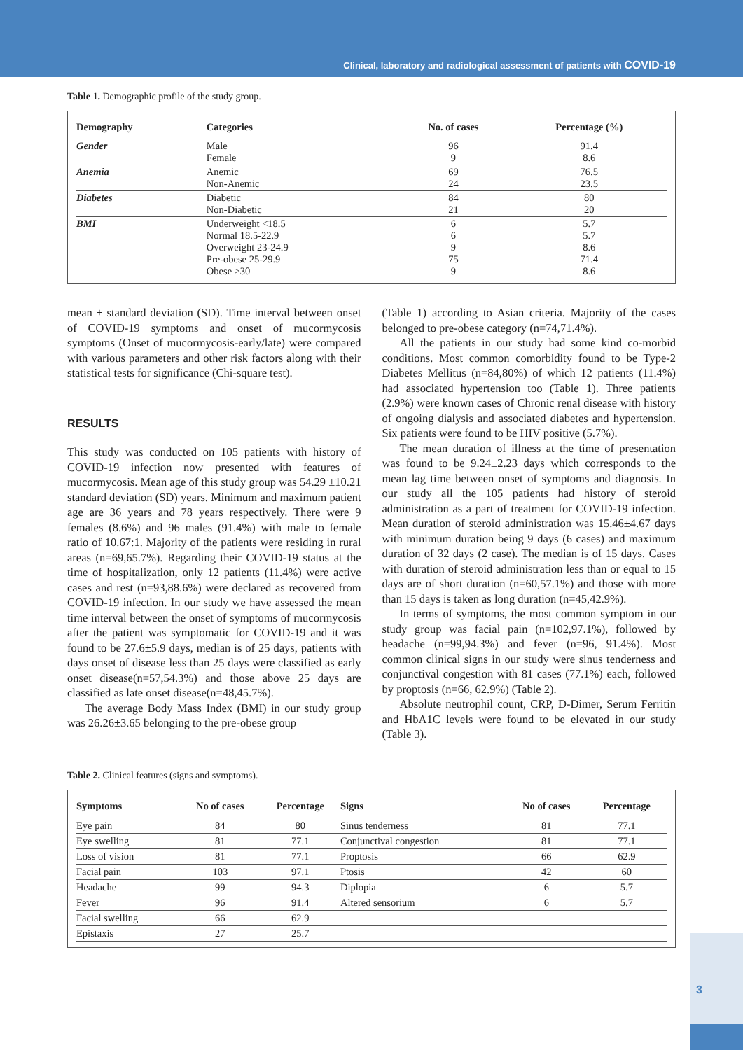Clinical, laboratory and radiological assessment of patients with COVID-19
Table 1. Demographic profile of the study group.
| Demography | Categories | No. of cases | Percentage (%) | |
| --- | --- | --- | --- | --- |
| Gender | Male Female | 96 9 | 91.4 8.6 | |
| Anemia | Anemic Non-Anemic | 69 24 | 76.5 23.5 | |
| Diabetes | Diabetic Non-Diabetic | 84 21 | 80 20 | |
| BMI | Underweight <18.5 Normal 18.5-22.9 Overweight 23-24.9 Pre-obese 25-29.9 Obese ≥30 | 6 6 9 75 9 | 5.7 5.7 8.6 71.4 8.6 | |
mean ± standard deviation (SD). Time interval between onset of COVID-19 symptoms and onset of mucormycosis symptoms (Onset of mucormycosis-early/late) were compared with various parameters and other risk factors along with their statistical tests for significance (Chi-square test).
RESULTS
This study was conducted on 105 patients with history of COVID-19 infection now presented with features of mucormycosis. Mean age of this study group was 54.29 ±10.21 standard deviation (SD) years. Minimum and maximum patient age are 36 years and 78 years respectively. There were 9 females (8.6%) and 96 males (91.4%) with male to female ratio of 10.67:1. Majority of the patients were residing in rural areas (n=69,65.7%). Regarding their COVID-19 status at the time of hospitalization, only 12 patients (11.4%) were active cases and rest (n=93,88.6%) were declared as recovered from COVID-19 infection. In our study we have assessed the mean time interval between the onset of symptoms of mucormycosis after the patient was symptomatic for COVID-19 and it was found to be 27.6±5.9 days, median is of 25 days, patients with days onset of disease less than 25 days were classified as early onset disease(n=57,54.3%) and those above 25 days are classified as late onset disease(n=48,45.7%).
The average Body Mass Index (BMI) in our study group was 26.26±3.65 belonging to the pre-obese group
(Table 1) according to Asian criteria. Majority of the cases belonged to pre-obese category (n=74,71.4%).
All the patients in our study had some kind co-morbid conditions. Most common comorbidity found to be Type-2 Diabetes Mellitus (n=84,80%) of which 12 patients (11.4%) had associated hypertension too (Table 1). Three patients (2.9%) were known cases of Chronic renal disease with history of ongoing dialysis and associated diabetes and hypertension. Six patients were found to be HIV positive (5.7%).
The mean duration of illness at the time of presentation was found to be 9.24±2.23 days which corresponds to the mean lag time between onset of symptoms and diagnosis. In our study all the 105 patients had history of steroid administration as a part of treatment for COVID-19 infection. Mean duration of steroid administration was 15.46±4.67 days with minimum duration being 9 days (6 cases) and maximum duration of 32 days (2 case). The median is of 15 days. Cases with duration of steroid administration less than or equal to 15 days are of short duration (n=60,57.1%) and those with more than 15 days is taken as long duration (n=45,42.9%).
In terms of symptoms, the most common symptom in our study group was facial pain (n=102,97.1%), followed by headache (n=99,94.3%) and fever (n=96, 91.4%). Most common clinical signs in our study were sinus tenderness and conjunctival congestion with 81 cases (77.1%) each, followed by proptosis (n=66, 62.9%) (Table 2).
Absolute neutrophil count, CRP, D-Dimer, Serum Ferritin and HbA1C levels were found to be elevated in our study (Table 3).
Table 2. Clinical features (signs and symptoms).
| Symptoms | No of cases | Percentage | Signs | No of cases | Percentage |
| --- | --- | --- | --- | --- | --- |
| Eye pain | 84 | 80 | Sinus tenderness | 81 | 77.1 |
| Eye swelling | 81 | 77.1 | Conjunctival congestion | 81 | 77.1 |
| Loss of vision | 81 | 77.1 | Proptosis | 66 | 62.9 |
| Facial pain | 103 | 97.1 | Ptosis | 42 | 60 |
| Headache | 99 | 94.3 | Diplopia | 6 | 5.7 |
| Fever | 96 | 91.4 | Altered sensorium | 6 | 5.7 |
| Facial swelling | 66 | 62.9 | | | |
| Epistaxis | 27 | 25.7 | | | |
3